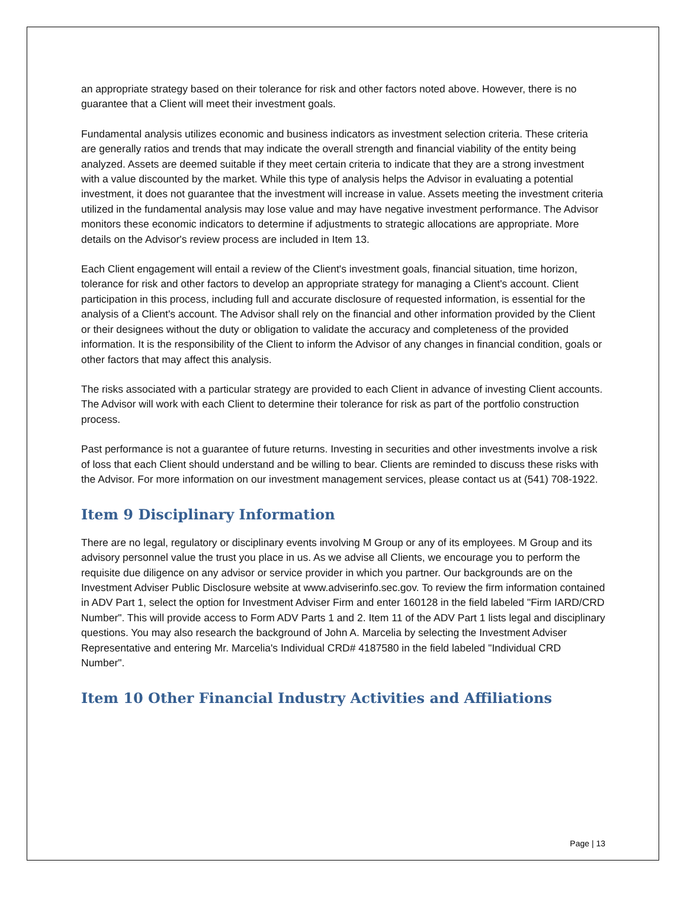an appropriate strategy based on their tolerance for risk and other factors noted above. However, there is no guarantee that a Client will meet their investment goals.
Fundamental analysis utilizes economic and business indicators as investment selection criteria. These criteria are generally ratios and trends that may indicate the overall strength and financial viability of the entity being analyzed. Assets are deemed suitable if they meet certain criteria to indicate that they are a strong investment with a value discounted by the market. While this type of analysis helps the Advisor in evaluating a potential investment, it does not guarantee that the investment will increase in value. Assets meeting the investment criteria utilized in the fundamental analysis may lose value and may have negative investment performance. The Advisor monitors these economic indicators to determine if adjustments to strategic allocations are appropriate. More details on the Advisor's review process are included in Item 13.
Each Client engagement will entail a review of the Client's investment goals, financial situation, time horizon, tolerance for risk and other factors to develop an appropriate strategy for managing a Client's account. Client participation in this process, including full and accurate disclosure of requested information, is essential for the analysis of a Client's account. The Advisor shall rely on the financial and other information provided by the Client or their designees without the duty or obligation to validate the accuracy and completeness of the provided information. It is the responsibility of the Client to inform the Advisor of any changes in financial condition, goals or other factors that may affect this analysis.
The risks associated with a particular strategy are provided to each Client in advance of investing Client accounts. The Advisor will work with each Client to determine their tolerance for risk as part of the portfolio construction process.
Past performance is not a guarantee of future returns. Investing in securities and other investments involve a risk of loss that each Client should understand and be willing to bear. Clients are reminded to discuss these risks with the Advisor. For more information on our investment management services, please contact us at (541) 708-1922.
Item 9 Disciplinary Information
There are no legal, regulatory or disciplinary events involving M Group or any of its employees. M Group and its advisory personnel value the trust you place in us. As we advise all Clients, we encourage you to perform the requisite due diligence on any advisor or service provider in which you partner. Our backgrounds are on the Investment Adviser Public Disclosure website at www.adviserinfo.sec.gov. To review the firm information contained in ADV Part 1, select the option for Investment Adviser Firm and enter 160128 in the field labeled "Firm IARD/CRD Number". This will provide access to Form ADV Parts 1 and 2. Item 11 of the ADV Part 1 lists legal and disciplinary questions. You may also research the background of John A. Marcelia by selecting the Investment Adviser Representative and entering Mr. Marcelia's Individual CRD# 4187580 in the field labeled "Individual CRD Number".
Item 10 Other Financial Industry Activities and Affiliations
Page | 13